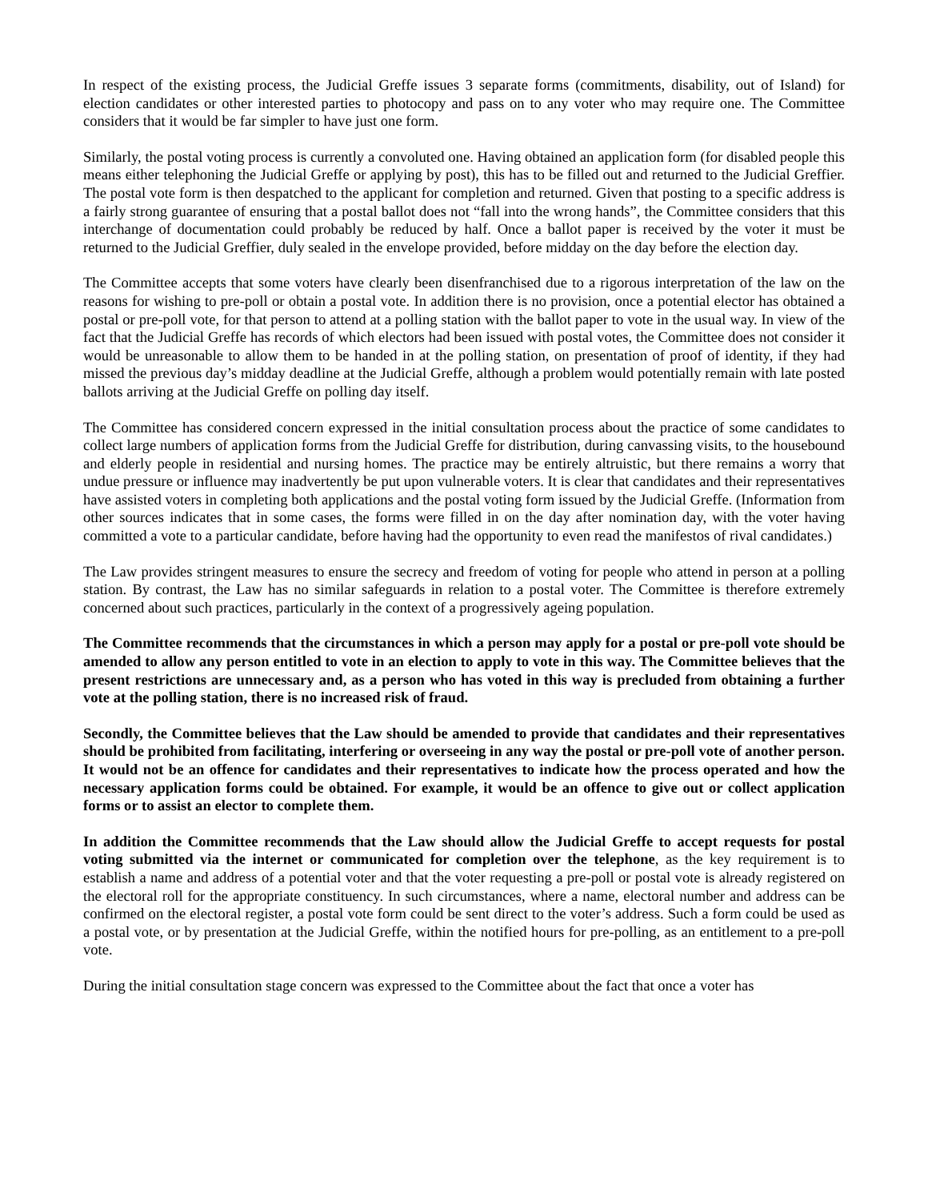In respect of the existing process, the Judicial Greffe issues 3 separate forms (commitments, disability, out of Island) for election candidates or other interested parties to photocopy and pass on to any voter who may require one. The Committee considers that it would be far simpler to have just one form.
Similarly, the postal voting process is currently a convoluted one. Having obtained an application form (for disabled people this means either telephoning the Judicial Greffe or applying by post), this has to be filled out and returned to the Judicial Greffier. The postal vote form is then despatched to the applicant for completion and returned. Given that posting to a specific address is a fairly strong guarantee of ensuring that a postal ballot does not “fall into the wrong hands”, the Committee considers that this interchange of documentation could probably be reduced by half. Once a ballot paper is received by the voter it must be returned to the Judicial Greffier, duly sealed in the envelope provided, before midday on the day before the election day.
The Committee accepts that some voters have clearly been disenfranchised due to a rigorous interpretation of the law on the reasons for wishing to pre-poll or obtain a postal vote. In addition there is no provision, once a potential elector has obtained a postal or pre-poll vote, for that person to attend at a polling station with the ballot paper to vote in the usual way. In view of the fact that the Judicial Greffe has records of which electors had been issued with postal votes, the Committee does not consider it would be unreasonable to allow them to be handed in at the polling station, on presentation of proof of identity, if they had missed the previous day’s midday deadline at the Judicial Greffe, although a problem would potentially remain with late posted ballots arriving at the Judicial Greffe on polling day itself.
The Committee has considered concern expressed in the initial consultation process about the practice of some candidates to collect large numbers of application forms from the Judicial Greffe for distribution, during canvassing visits, to the housebound and elderly people in residential and nursing homes. The practice may be entirely altruistic, but there remains a worry that undue pressure or influence may inadvertently be put upon vulnerable voters. It is clear that candidates and their representatives have assisted voters in completing both applications and the postal voting form issued by the Judicial Greffe. (Information from other sources indicates that in some cases, the forms were filled in on the day after nomination day, with the voter having committed a vote to a particular candidate, before having had the opportunity to even read the manifestos of rival candidates.)
The Law provides stringent measures to ensure the secrecy and freedom of voting for people who attend in person at a polling station. By contrast, the Law has no similar safeguards in relation to a postal voter. The Committee is therefore extremely concerned about such practices, particularly in the context of a progressively ageing population.
The Committee recommends that the circumstances in which a person may apply for a postal or pre-poll vote should be amended to allow any person entitled to vote in an election to apply to vote in this way. The Committee believes that the present restrictions are unnecessary and, as a person who has voted in this way is precluded from obtaining a further vote at the polling station, there is no increased risk of fraud.
Secondly, the Committee believes that the Law should be amended to provide that candidates and their representatives should be prohibited from facilitating, interfering or overseeing in any way the postal or pre-poll vote of another person. It would not be an offence for candidates and their representatives to indicate how the process operated and how the necessary application forms could be obtained. For example, it would be an offence to give out or collect application forms or to assist an elector to complete them.
In addition the Committee recommends that the Law should allow the Judicial Greffe to accept requests for postal voting submitted via the internet or communicated for completion over the telephone, as the key requirement is to establish a name and address of a potential voter and that the voter requesting a pre-poll or postal vote is already registered on the electoral roll for the appropriate constituency. In such circumstances, where a name, electoral number and address can be confirmed on the electoral register, a postal vote form could be sent direct to the voter’s address. Such a form could be used as a postal vote, or by presentation at the Judicial Greffe, within the notified hours for pre-polling, as an entitlement to a pre-poll vote.
During the initial consultation stage concern was expressed to the Committee about the fact that once a voter has